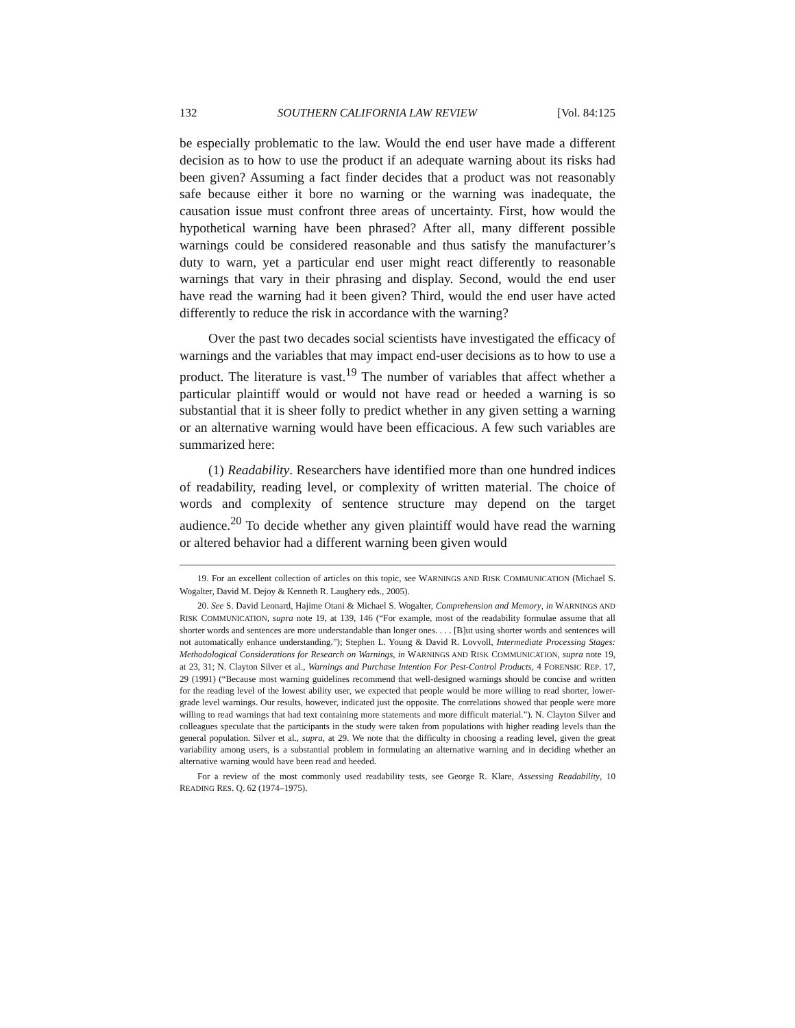132 SOUTHERN CALIFORNIA LAW REVIEW [Vol. 84:125
be especially problematic to the law. Would the end user have made a different decision as to how to use the product if an adequate warning about its risks had been given? Assuming a fact finder decides that a product was not reasonably safe because either it bore no warning or the warning was inadequate, the causation issue must confront three areas of uncertainty. First, how would the hypothetical warning have been phrased? After all, many different possible warnings could be considered reasonable and thus satisfy the manufacturer’s duty to warn, yet a particular end user might react differently to reasonable warnings that vary in their phrasing and display. Second, would the end user have read the warning had it been given? Third, would the end user have acted differently to reduce the risk in accordance with the warning?
Over the past two decades social scientists have investigated the efficacy of warnings and the variables that may impact end-user decisions as to how to use a product. The literature is vast.<sup>19</sup> The number of variables that affect whether a particular plaintiff would or would not have read or heeded a warning is so substantial that it is sheer folly to predict whether in any given setting a warning or an alternative warning would have been efficacious. A few such variables are summarized here:
(1) Readability. Researchers have identified more than one hundred indices of readability, reading level, or complexity of written material. The choice of words and complexity of sentence structure may depend on the target audience.<sup>20</sup> To decide whether any given plaintiff would have read the warning or altered behavior had a different warning been given would
19. For an excellent collection of articles on this topic, see WARNINGS AND RISK COMMUNICATION (Michael S. Wogalter, David M. Dejoy & Kenneth R. Laughery eds., 2005).
20. See S. David Leonard, Hajime Otani & Michael S. Wogalter, Comprehension and Memory, in WARNINGS AND RISK COMMUNICATION, supra note 19, at 139, 146 (“For example, most of the readability formulae assume that all shorter words and sentences are more understandable than longer ones. . . . [B]ut using shorter words and sentences will not automatically enhance understanding.”); Stephen L. Young & David R. Lovvoll, Intermediate Processing Stages: Methodological Considerations for Research on Warnings, in WARNINGS AND RISK COMMUNICATION, supra note 19, at 23, 31; N. Clayton Silver et al., Warnings and Purchase Intention For Pest-Control Products, 4 FORENSIC REP. 17, 29 (1991) (“Because most warning guidelines recommend that well-designed warnings should be concise and written for the reading level of the lowest ability user, we expected that people would be more willing to read shorter, lower-grade level warnings. Our results, however, indicated just the opposite. The correlations showed that people were more willing to read warnings that had text containing more statements and more difficult material.”). N. Clayton Silver and colleagues speculate that the participants in the study were taken from populations with higher reading levels than the general population. Silver et al., supra, at 29. We note that the difficulty in choosing a reading level, given the great variability among users, is a substantial problem in formulating an alternative warning and in deciding whether an alternative warning would have been read and heeded.
For a review of the most commonly used readability tests, see George R. Klare, Assessing Readability, 10 READING RES. Q. 62 (1974–1975).